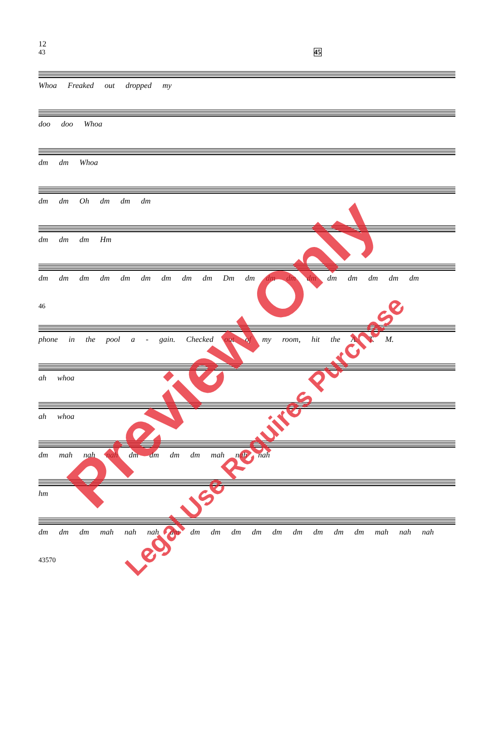12
43 45
Whoa Freaked out dropped my
doo doo Whoa
dm dm Whoa
dm dm Oh dm dm dm
dm dm dm Hm
dm dm dm dm dm dm dm dm dm Dm dm dm dm dm dm dm dm dm dm
46
phone in the pool a - gain. Checked out of my room, hit the A. T. M.
ah whoa
ah whoa
dm mah nah nah dm dm dm dm mah nah nah
hm
dm dm dm mah nah nah dm dm dm dm dm dm dm dm dm dm mah nah nah
43570
Preview Only
Legal Use Requires Purchase